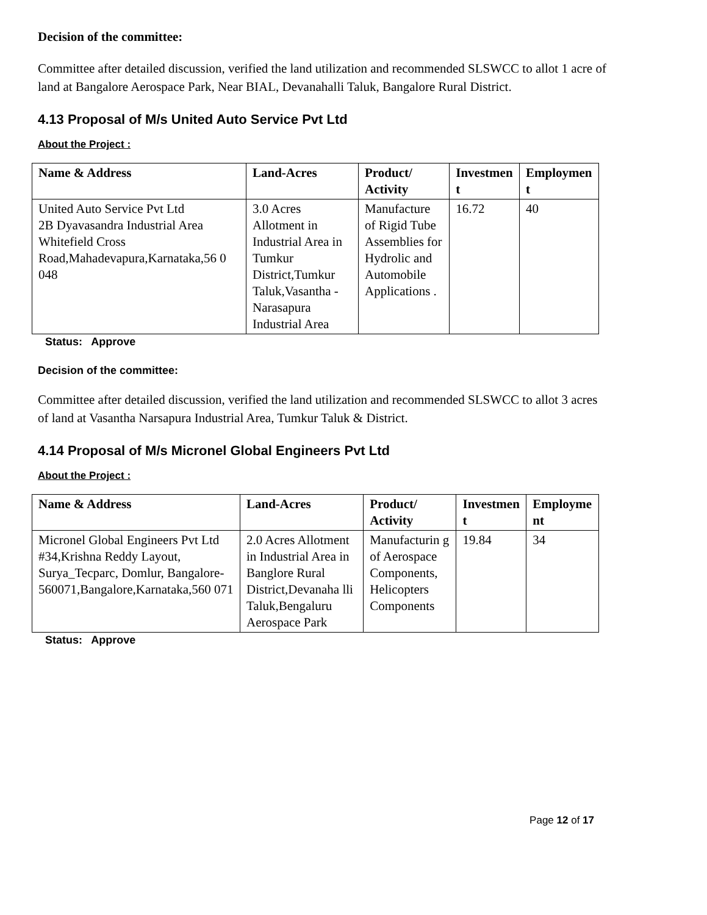Decision of the committee:
Committee after detailed discussion, verified the land utilization and recommended SLSWCC to allot 1 acre of land at Bangalore Aerospace Park, Near BIAL, Devanahalli Taluk, Bangalore Rural District.
4.13 Proposal of M/s United Auto Service Pvt Ltd
About the Project :
| Name & Address | Land-Acres | Product/ Activity | Investmen t | Employmen t |
| --- | --- | --- | --- | --- |
| United Auto Service Pvt Ltd 2B Dyavasandra Industrial Area Whitefield Cross Road,Mahadevapura,Karnataka,56 0 048 | 3.0 Acres Allotment in Industrial Area in Tumkur District,Tumkur Taluk,Vasantha -Narasapura Industrial Area | Manufacture of Rigid Tube Assemblies for Hydrolic and Automobile Applications . | 16.72 | 40 |
Status: Approve
Decision of the committee:
Committee after detailed discussion, verified the land utilization and recommended SLSWCC to allot 3 acres of land at Vasantha Narsapura Industrial Area, Tumkur Taluk & District.
4.14 Proposal of M/s Micronel Global Engineers Pvt Ltd
About the Project :
| Name & Address | Land-Acres | Product/ Activity | Investmen t | Employme nt |
| --- | --- | --- | --- | --- |
| Micronel Global Engineers Pvt Ltd #34,Krishna Reddy Layout, Surya_Tecparc, Domlur, Bangalore-560071,Bangalore,Karnataka,560 071 | 2.0 Acres Allotment in Industrial Area in Banglore Rural District,Devanaha lli Taluk,Bengaluru Aerospace Park | Manufacturin g of Aerospace Components, Helicopters Components | 19.84 | 34 |
Status: Approve
Page 12 of 17